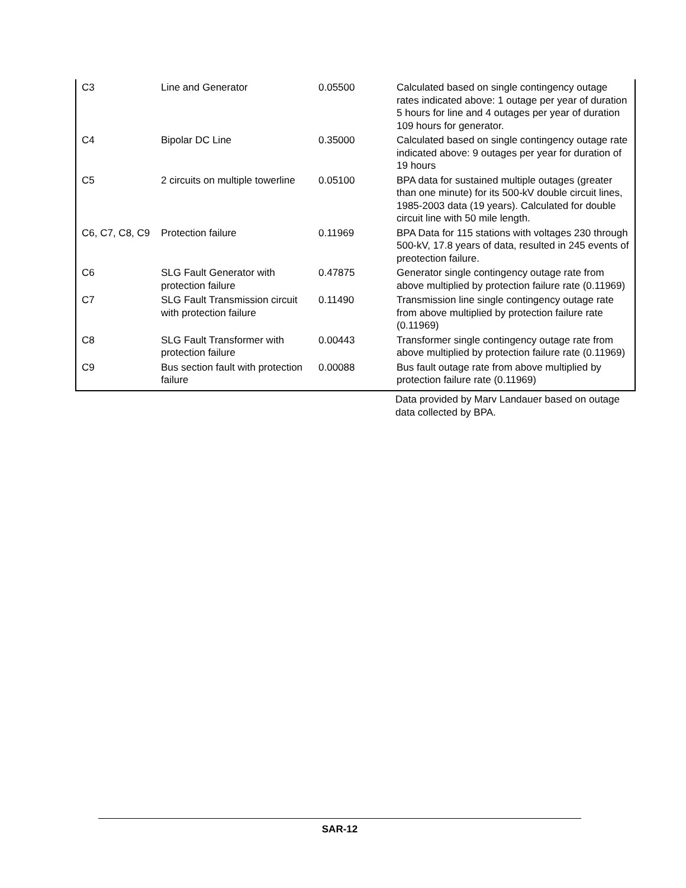| C3 | Line and Generator | 0.05500 | Calculated based on single contingency outage rates indicated above: 1 outage per year of duration 5 hours for line and 4 outages per year of duration 109 hours for generator. |
| C4 | Bipolar DC Line | 0.35000 | Calculated based on single contingency outage rate indicated above: 9 outages per year for duration of 19 hours |
| C5 | 2 circuits on multiple towerline | 0.05100 | BPA data for sustained multiple outages (greater than one minute) for its 500-kV double circuit lines, 1985-2003 data (19 years). Calculated for double circuit line with 50 mile length. |
| C6, C7, C8, C9 | Protection failure | 0.11969 | BPA Data for 115 stations with voltages 230 through 500-kV, 17.8 years of data, resulted in 245 events of preotection failure. |
| C6 | SLG Fault Generator with protection failure | 0.47875 | Generator single contingency outage rate from above multiplied by protection failure rate (0.11969) |
| C7 | SLG Fault Transmission circuit with protection failure | 0.11490 | Transmission line single contingency outage rate from above multiplied by protection failure rate (0.11969) |
| C8 | SLG Fault Transformer with protection failure | 0.00443 | Transformer single contingency outage rate from above multiplied by protection failure rate (0.11969) |
| C9 | Bus section fault with protection failure | 0.00088 | Bus fault outage rate from above multiplied by protection failure rate (0.11969) |
Data provided by Marv Landauer based on outage data collected by BPA.
SAR-12